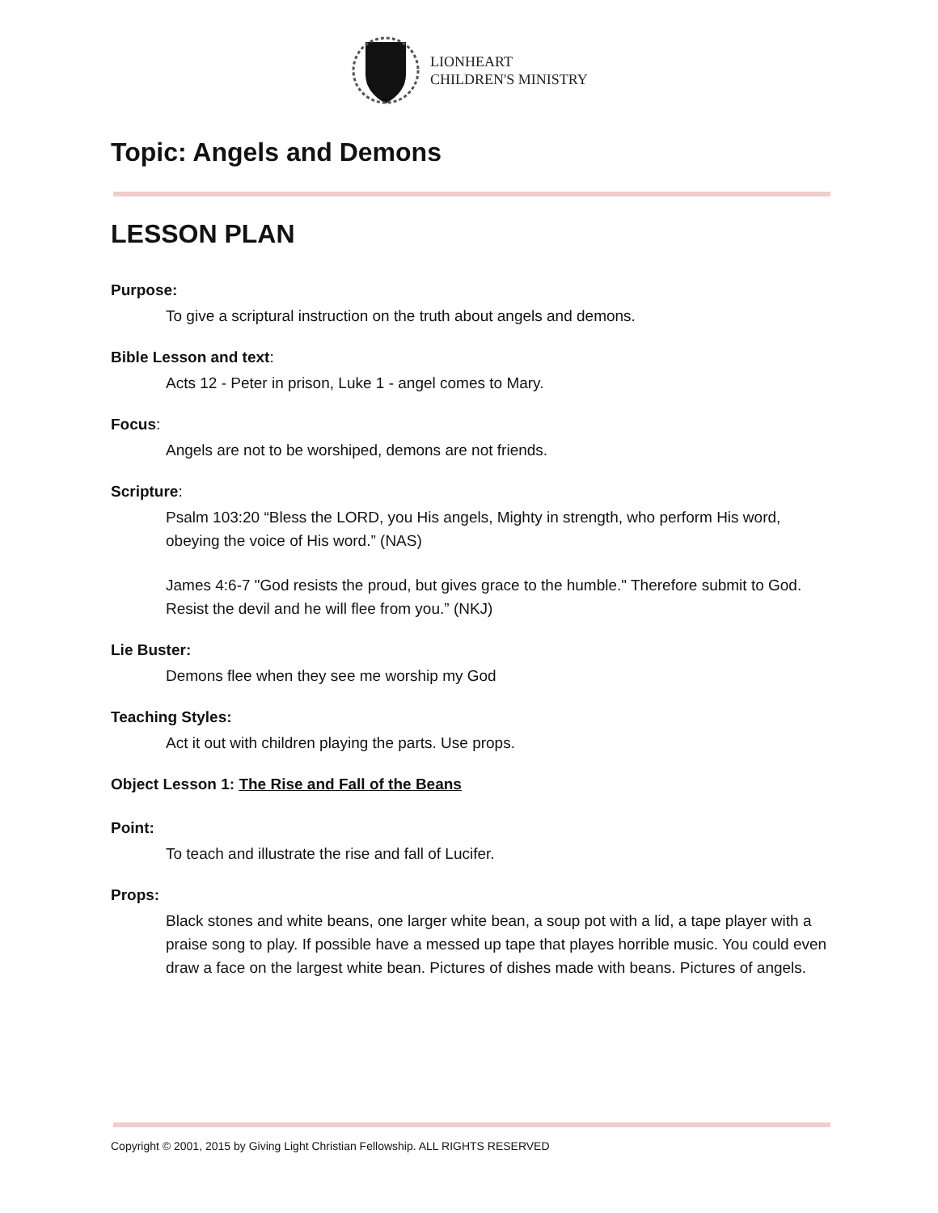LIONHEART
CHILDREN'S MINISTRY
Topic: Angels and Demons
LESSON PLAN
Purpose:
To give a scriptural instruction on the truth about angels and demons.
Bible Lesson and text:
Acts 12 - Peter in prison, Luke 1 - angel comes to Mary.
Focus:
Angels are not to be worshiped, demons are not friends.
Scripture:
Psalm 103:20 “Bless the LORD, you His angels, Mighty in strength, who perform His word, obeying the voice of His word.” (NAS)
James 4:6-7 "God resists the proud, but gives grace to the humble." Therefore submit to God. Resist the devil and he will flee from you.” (NKJ)
Lie Buster:
Demons flee when they see me worship my God
Teaching Styles:
Act it out with children playing the parts. Use props.
Object Lesson 1: The Rise and Fall of the Beans
Point:
To teach and illustrate the rise and fall of Lucifer.
Props:
Black stones and white beans, one larger white bean, a soup pot with a lid, a tape player with a praise song to play. If possible have a messed up tape that playes horrible music. You could even draw a face on the largest white bean. Pictures of dishes made with beans. Pictures of angels.
Copyright © 2001, 2015 by Giving Light Christian Fellowship. ALL RIGHTS RESERVED